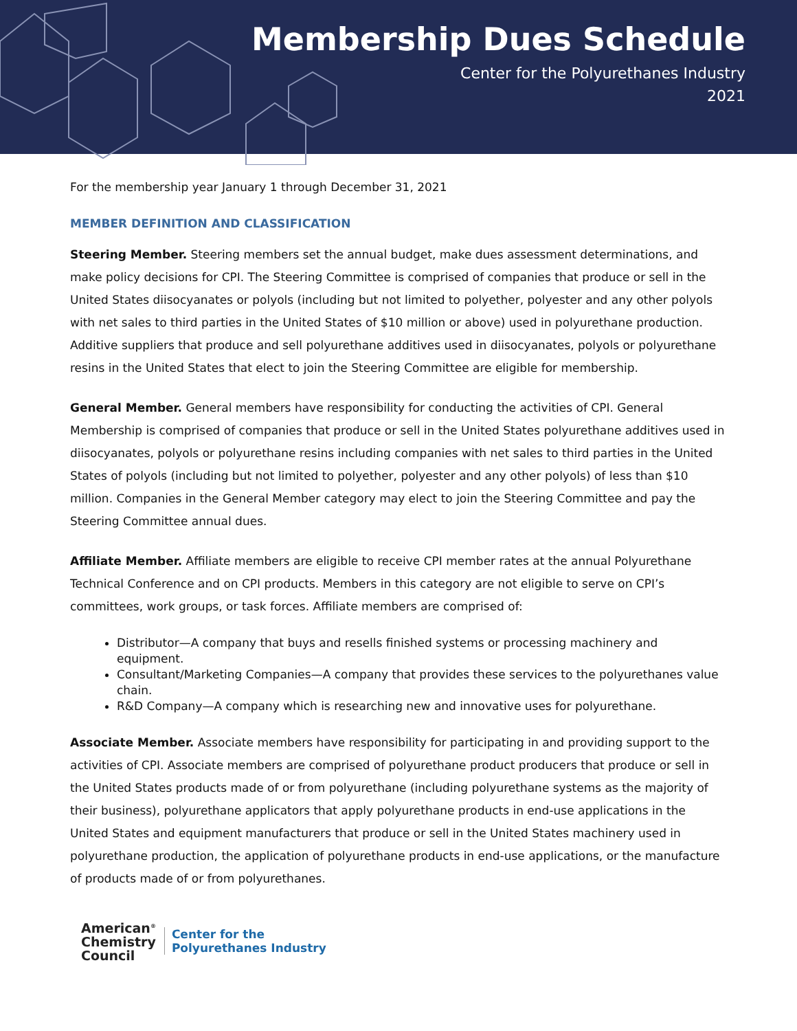Membership Dues Schedule
Center for the Polyurethanes Industry
2021
For the membership year January 1 through December 31, 2021
MEMBER DEFINITION AND CLASSIFICATION
Steering Member. Steering members set the annual budget, make dues assessment determinations, and make policy decisions for CPI. The Steering Committee is comprised of companies that produce or sell in the United States diisocyanates or polyols (including but not limited to polyether, polyester and any other polyols with net sales to third parties in the United States of $10 million or above) used in polyurethane production. Additive suppliers that produce and sell polyurethane additives used in diisocyanates, polyols or polyurethane resins in the United States that elect to join the Steering Committee are eligible for membership.
General Member. General members have responsibility for conducting the activities of CPI. General Membership is comprised of companies that produce or sell in the United States polyurethane additives used in diisocyanates, polyols or polyurethane resins including companies with net sales to third parties in the United States of polyols (including but not limited to polyether, polyester and any other polyols) of less than $10 million. Companies in the General Member category may elect to join the Steering Committee and pay the Steering Committee annual dues.
Affiliate Member. Affiliate members are eligible to receive CPI member rates at the annual Polyurethane Technical Conference and on CPI products. Members in this category are not eligible to serve on CPI’s committees, work groups, or task forces. Affiliate members are comprised of:
Distributor—A company that buys and resells finished systems or processing machinery and equipment.
Consultant/Marketing Companies—A company that provides these services to the polyurethanes value chain.
R&D Company—A company which is researching new and innovative uses for polyurethane.
Associate Member. Associate members have responsibility for participating in and providing support to the activities of CPI. Associate members are comprised of polyurethane product producers that produce or sell in the United States products made of or from polyurethane (including polyurethane systems as the majority of their business), polyurethane applicators that apply polyurethane products in end-use applications in the United States and equipment manufacturers that produce or sell in the United States machinery used in polyurethane production, the application of polyurethane products in end-use applications, or the manufacture of products made of or from polyurethanes.
American<sup>®</sup>
Chemistry
Council
Center for the
Polyurethanes Industry